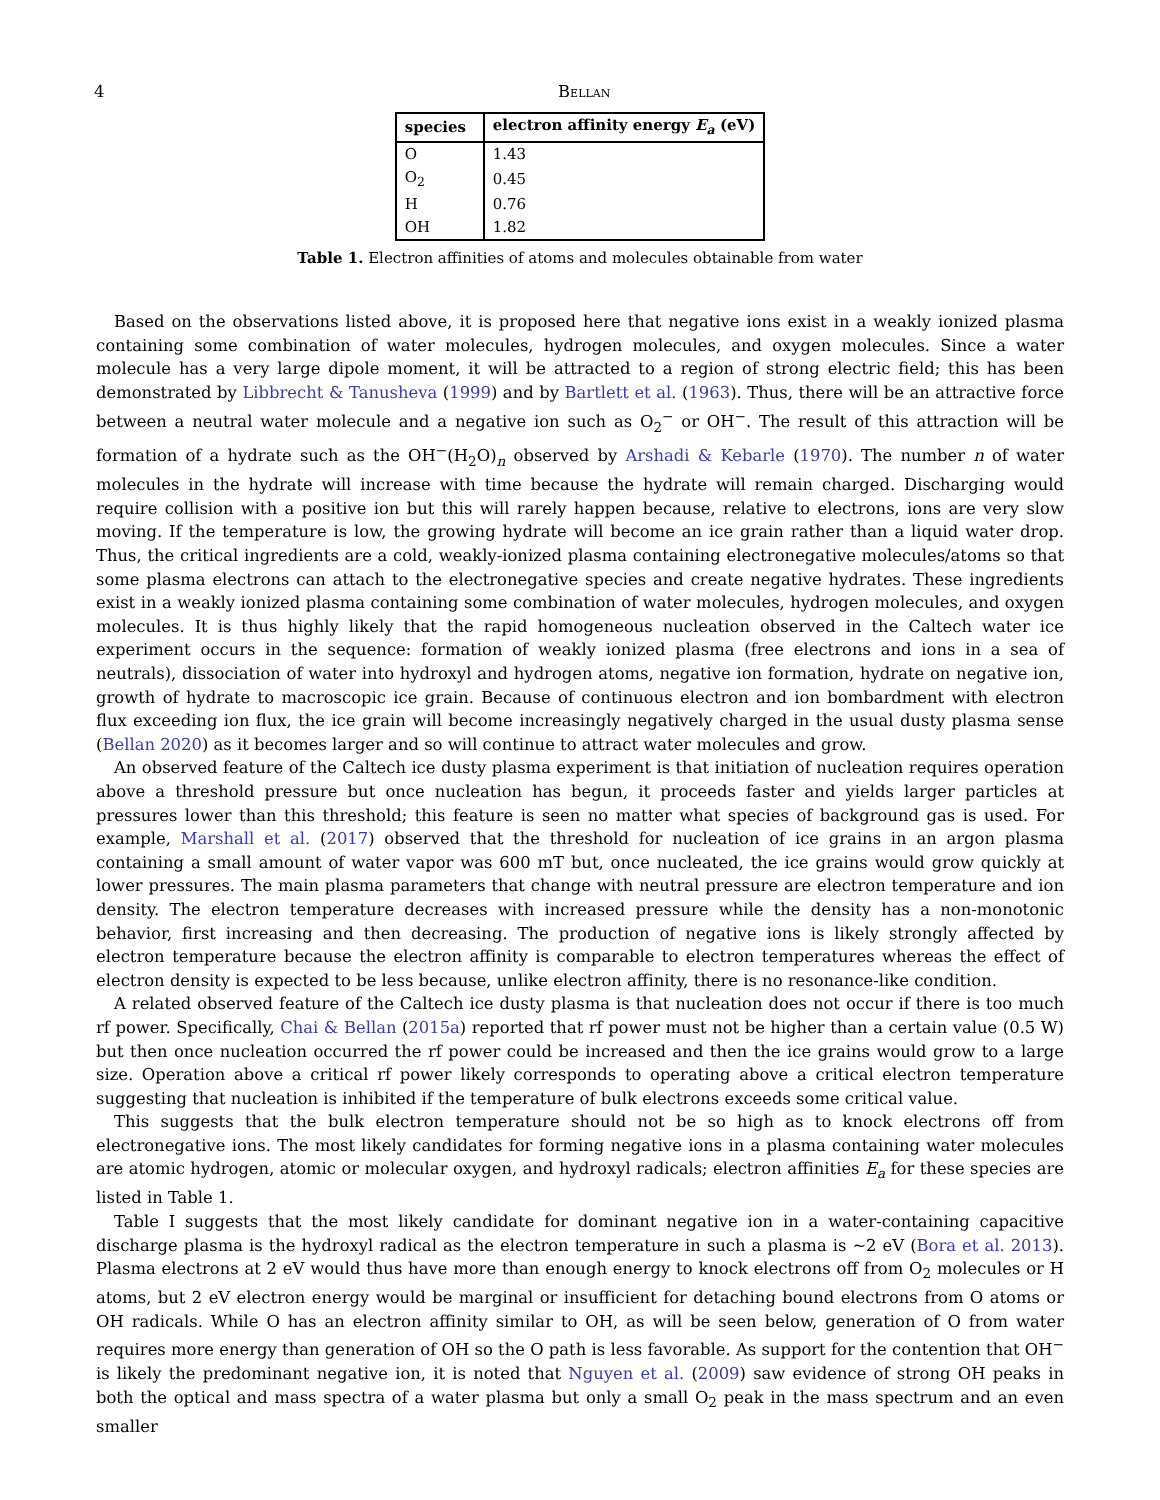4 Bellan
| species | electron affinity energy E<sub>a</sub> (eV) |
| --- | --- |
| O | 1.43 |
| O<sub>2</sub> | 0.45 |
| H | 0.76 |
| OH | 1.82 |
Table 1. Electron affinities of atoms and molecules obtainable from water
Based on the observations listed above, it is proposed here that negative ions exist in a weakly ionized plasma containing some combination of water molecules, hydrogen molecules, and oxygen molecules. Since a water molecule has a very large dipole moment, it will be attracted to a region of strong electric field; this has been demonstrated by Libbrecht & Tanusheva (1999) and by Bartlett et al. (1963). Thus, there will be an attractive force between a neutral water molecule and a negative ion such as O<sub>2</sub><sup>−</sup> or OH<sup>−</sup>. The result of this attraction will be formation of a hydrate such as the OH<sup>−</sup>(H<sub>2</sub>O)<sub>n</sub> observed by Arshadi & Kebarle (1970). The number n of water molecules in the hydrate will increase with time because the hydrate will remain charged. Discharging would require collision with a positive ion but this will rarely happen because, relative to electrons, ions are very slow moving. If the temperature is low, the growing hydrate will become an ice grain rather than a liquid water drop. Thus, the critical ingredients are a cold, weakly-ionized plasma containing electronegative molecules/atoms so that some plasma electrons can attach to the electronegative species and create negative hydrates. These ingredients exist in a weakly ionized plasma containing some combination of water molecules, hydrogen molecules, and oxygen molecules. It is thus highly likely that the rapid homogeneous nucleation observed in the Caltech water ice experiment occurs in the sequence: formation of weakly ionized plasma (free electrons and ions in a sea of neutrals), dissociation of water into hydroxyl and hydrogen atoms, negative ion formation, hydrate on negative ion, growth of hydrate to macroscopic ice grain. Because of continuous electron and ion bombardment with electron flux exceeding ion flux, the ice grain will become increasingly negatively charged in the usual dusty plasma sense (Bellan 2020) as it becomes larger and so will continue to attract water molecules and grow.
An observed feature of the Caltech ice dusty plasma experiment is that initiation of nucleation requires operation above a threshold pressure but once nucleation has begun, it proceeds faster and yields larger particles at pressures lower than this threshold; this feature is seen no matter what species of background gas is used. For example, Marshall et al. (2017) observed that the threshold for nucleation of ice grains in an argon plasma containing a small amount of water vapor was 600 mT but, once nucleated, the ice grains would grow quickly at lower pressures. The main plasma parameters that change with neutral pressure are electron temperature and ion density. The electron temperature decreases with increased pressure while the density has a non-monotonic behavior, first increasing and then decreasing. The production of negative ions is likely strongly affected by electron temperature because the electron affinity is comparable to electron temperatures whereas the effect of electron density is expected to be less because, unlike electron affinity, there is no resonance-like condition.
A related observed feature of the Caltech ice dusty plasma is that nucleation does not occur if there is too much rf power. Specifically, Chai & Bellan (2015a) reported that rf power must not be higher than a certain value (0.5 W) but then once nucleation occurred the rf power could be increased and then the ice grains would grow to a large size. Operation above a critical rf power likely corresponds to operating above a critical electron temperature suggesting that nucleation is inhibited if the temperature of bulk electrons exceeds some critical value.
This suggests that the bulk electron temperature should not be so high as to knock electrons off from electronegative ions. The most likely candidates for forming negative ions in a plasma containing water molecules are atomic hydrogen, atomic or molecular oxygen, and hydroxyl radicals; electron affinities E<sub>a</sub> for these species are listed in Table 1.
Table I suggests that the most likely candidate for dominant negative ion in a water-containing capacitive discharge plasma is the hydroxyl radical as the electron temperature in such a plasma is ∼2 eV (Bora et al. 2013). Plasma electrons at 2 eV would thus have more than enough energy to knock electrons off from O<sub>2</sub> molecules or H atoms, but 2 eV electron energy would be marginal or insufficient for detaching bound electrons from O atoms or OH radicals. While O has an electron affinity similar to OH, as will be seen below, generation of O from water requires more energy than generation of OH so the O path is less favorable. As support for the contention that OH<sup>−</sup> is likely the predominant negative ion, it is noted that Nguyen et al. (2009) saw evidence of strong OH peaks in both the optical and mass spectra of a water plasma but only a small O<sub>2</sub> peak in the mass spectrum and an even smaller